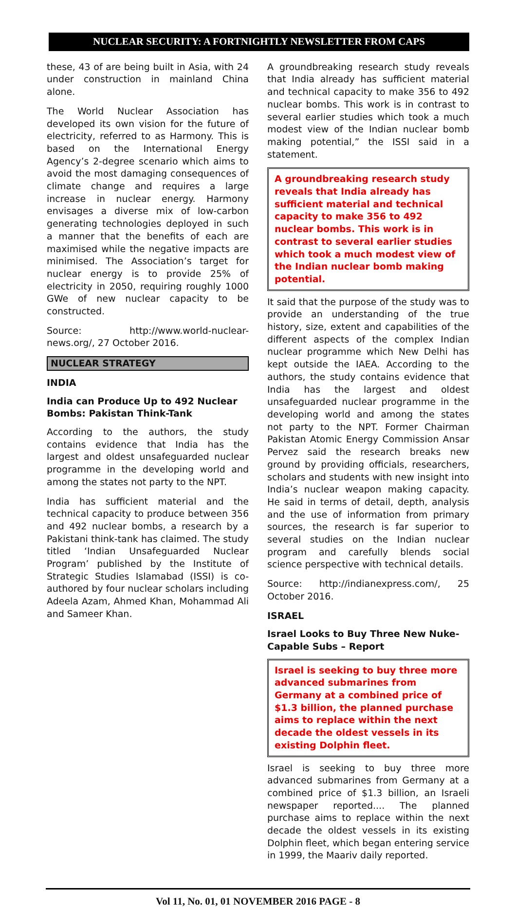NUCLEAR SECURITY: A FORTNIGHTLY NEWSLETTER FROM CAPS
these, 43 of are being built in Asia, with 24 under construction in mainland China alone.
The World Nuclear Association has developed its own vision for the future of electricity, referred to as Harmony. This is based on the International Energy Agency’s 2-degree scenario which aims to avoid the most damaging consequences of climate change and requires a large increase in nuclear energy. Harmony envisages a diverse mix of low-carbon generating technologies deployed in such a manner that the benefits of each are maximised while the negative impacts are minimised. The Association’s target for nuclear energy is to provide 25% of electricity in 2050, requiring roughly 1000 GWe of new nuclear capacity to be constructed.
Source: http://www.world-nuclear-news.org/, 27 October 2016.
NUCLEAR STRATEGY
INDIA
India can Produce Up to 492 Nuclear Bombs: Pakistan Think-Tank
According to the authors, the study contains evidence that India has the largest and oldest unsafeguarded nuclear programme in the developing world and among the states not party to the NPT.
India has sufficient material and the technical capacity to produce between 356 and 492 nuclear bombs, a research by a Pakistani think-tank has claimed. The study titled ‘Indian Unsafeguarded Nuclear Program’ published by the Institute of Strategic Studies Islamabad (ISSI) is co-authored by four nuclear scholars including Adeela Azam, Ahmed Khan, Mohammad Ali and Sameer Khan.
A groundbreaking research study reveals that India already has sufficient material and technical capacity to make 356 to 492 nuclear bombs. This work is in contrast to several earlier studies which took a much modest view of the Indian nuclear bomb making potential,” the ISSI said in a statement.
A groundbreaking research study reveals that India already has sufficient material and technical capacity to make 356 to 492 nuclear bombs. This work is in contrast to several earlier studies which took a much modest view of the Indian nuclear bomb making potential.
It said that the purpose of the study was to provide an understanding of the true history, size, extent and capabilities of the different aspects of the complex Indian nuclear programme which New Delhi has kept outside the IAEA. According to the authors, the study contains evidence that India has the largest and oldest unsafeguarded nuclear programme in the developing world and among the states not party to the NPT. Former Chairman Pakistan Atomic Energy Commission Ansar Pervez said the research breaks new ground by providing officials, researchers, scholars and students with new insight into India’s nuclear weapon making capacity. He said in terms of detail, depth, analysis and the use of information from primary sources, the research is far superior to several studies on the Indian nuclear program and carefully blends social science perspective with technical details.
Source: http://indianexpress.com/, 25 October 2016.
ISRAEL
Israel Looks to Buy Three New Nuke-Capable Subs – Report
Israel is seeking to buy three more advanced submarines from Germany at a combined price of $1.3 billion, the planned purchase aims to replace within the next decade the oldest vessels in its existing Dolphin fleet.
Israel is seeking to buy three more advanced submarines from Germany at a combined price of $1.3 billion, an Israeli newspaper reported.... The planned purchase aims to replace within the next decade the oldest vessels in its existing Dolphin fleet, which began entering service in 1999, the Maariv daily reported.
Vol 11, No. 01, 01 NOVEMBER 2016 PAGE - 8